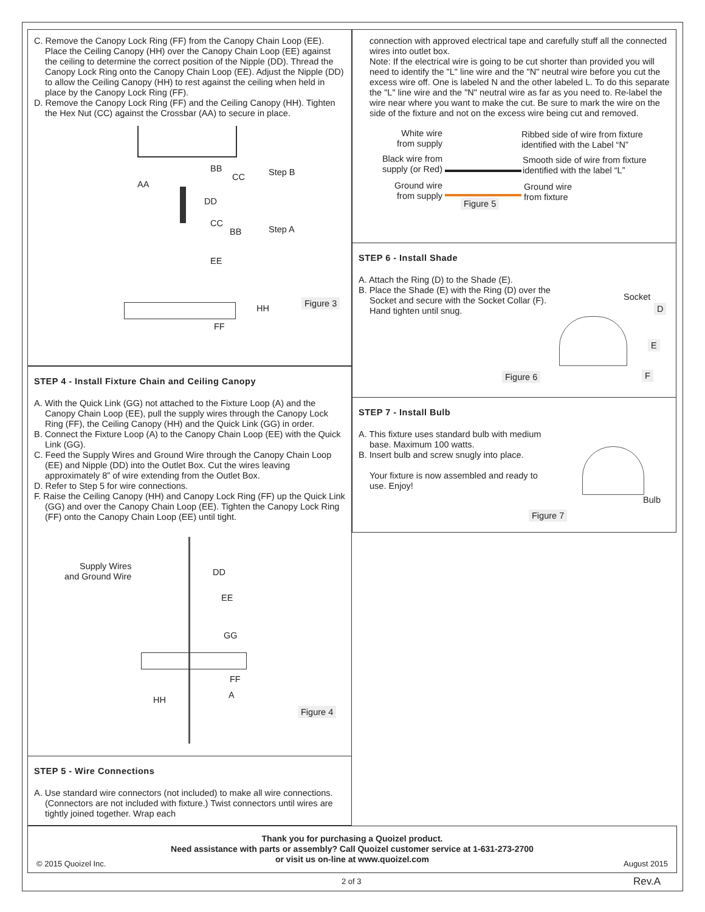C. Remove the Canopy Lock Ring (FF) from the Canopy Chain Loop (EE). Place the Ceiling Canopy (HH) over the Canopy Chain Loop (EE) against the ceiling to determine the correct position of the Nipple (DD). Thread the Canopy Lock Ring onto the Canopy Chain Loop (EE). Adjust the Nipple (DD) to allow the Ceiling Canopy (HH) to rest against the ceiling when held in place by the Canopy Lock Ring (FF).
D. Remove the Canopy Lock Ring (FF) and the Ceiling Canopy (HH). Tighten the Hex Nut (CC) against the Crossbar (AA) to secure in place.
AA
BB
CC Step B
DD
CC
BB Step A
EE
HH
Figure 3
FF
STEP 4 - Install Fixture Chain and Ceiling Canopy
A. With the Quick Link (GG) not attached to the Fixture Loop (A) and the Canopy Chain Loop (EE), pull the supply wires through the Canopy Lock Ring (FF), the Ceiling Canopy (HH) and the Quick Link (GG) in order.
B. Connect the Fixture Loop (A) to the Canopy Chain Loop (EE) with the Quick Link (GG).
C. Feed the Supply Wires and Ground Wire through the Canopy Chain Loop (EE) and Nipple (DD) into the Outlet Box. Cut the wires leaving approximately 8” of wire extending from the Outlet Box.
D. Refer to Step 5 for wire connections.
F. Raise the Ceiling Canopy (HH) and Canopy Lock Ring (FF) up the Quick Link (GG) and over the Canopy Chain Loop (EE). Tighten the Canopy Lock Ring (FF) onto the Canopy Chain Loop (EE) until tight.
Supply Wires
and Ground Wire
DD
EE
GG
FF
A HH
Figure 4
STEP 5 - Wire Connections
A. Use standard wire connectors (not included) to make all wire connections. (Connectors are not included with fixture.) Twist connectors until wires are tightly joined together. Wrap each
connection with approved electrical tape and carefully stuff all the connected wires into outlet box.
Note: If the electrical wire is going to be cut shorter than provided you will need to identify the "L" line wire and the "N" neutral wire before you cut the excess wire off. One is labeled N and the other labeled L. To do this separate the "L" line wire and the "N" neutral wire as far as you need to. Re-label the wire near where you want to make the cut. Be sure to mark the wire on the side of the fixture and not on the excess wire being cut and removed.
White wire
from supply
Black wire from
supply (or Red)
Ground wire
from supply
Ribbed side of wire from fixture
identified with the Label “N”
Smooth side of wire from fixture
identified with the label “L”
Ground wire
from fixture
Figure 5
STEP 6 - Install Shade
A. Attach the Ring (D) to the Shade (E).
B. Place the Shade (E) with the Ring (D) over the Socket and secure with the Socket Collar (F). Hand tighten until snug.
Socket
D
E
F Figure 6
STEP 7 - Install Bulb
A. This fixture uses standard bulb with medium base. Maximum 100 watts.
B. Insert bulb and screw snugly into place.
Your fixture is now assembled and ready to use. Enjoy!
Bulb
Figure 7
Thank you for purchasing a Quoizel product.
Need assistance with parts or assembly? Call Quoizel customer service at 1-631-273-2700
or visit us on-line at www.quoizel.com
© 2015 Quoizel Inc. August 2015
2 of 3 Rev.A